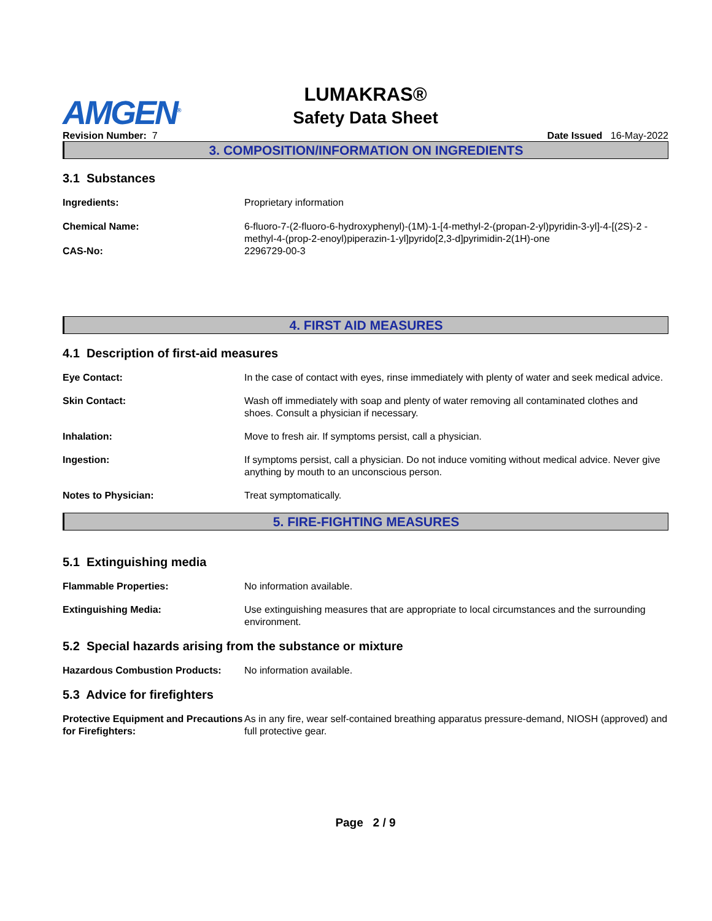AMGEN<sup>®</sup>
LUMAKRAS®
Safety Data Sheet
Revision Number: 7 Date Issued 16-May-2022
3. COMPOSITION/INFORMATION ON INGREDIENTS
3.1 Substances
Ingredients: Proprietary information
Chemical Name: 6-fluoro-7-(2-fluoro-6-hydroxyphenyl)-(1M)-1-[4-methyl-2-(propan-2-yl)pyridin-3-yl]-4-[(2S)-2 -methyl-4-(prop-2-enoyl)piperazin-1-yl]pyrido[2,3-d]pyrimidin-2(1H)-one
CAS-No: 2296729-00-3
4. FIRST AID MEASURES
4.1 Description of first-aid measures
Eye Contact: In the case of contact with eyes, rinse immediately with plenty of water and seek medical advice.
Skin Contact: Wash off immediately with soap and plenty of water removing all contaminated clothes and shoes. Consult a physician if necessary.
Inhalation: Move to fresh air. If symptoms persist, call a physician.
Ingestion: If symptoms persist, call a physician. Do not induce vomiting without medical advice. Never give anything by mouth to an unconscious person.
Notes to Physician: Treat symptomatically.
5. FIRE-FIGHTING MEASURES
5.1 Extinguishing media
Flammable Properties: No information available.
Extinguishing Media: Use extinguishing measures that are appropriate to local circumstances and the surrounding environment.
5.2 Special hazards arising from the substance or mixture
Hazardous Combustion Products: No information available.
5.3 Advice for firefighters
Protective Equipment and Precautions for Firefighters:
As in any fire, wear self-contained breathing apparatus pressure-demand, NIOSH (approved) and full protective gear.
Page 2 / 9